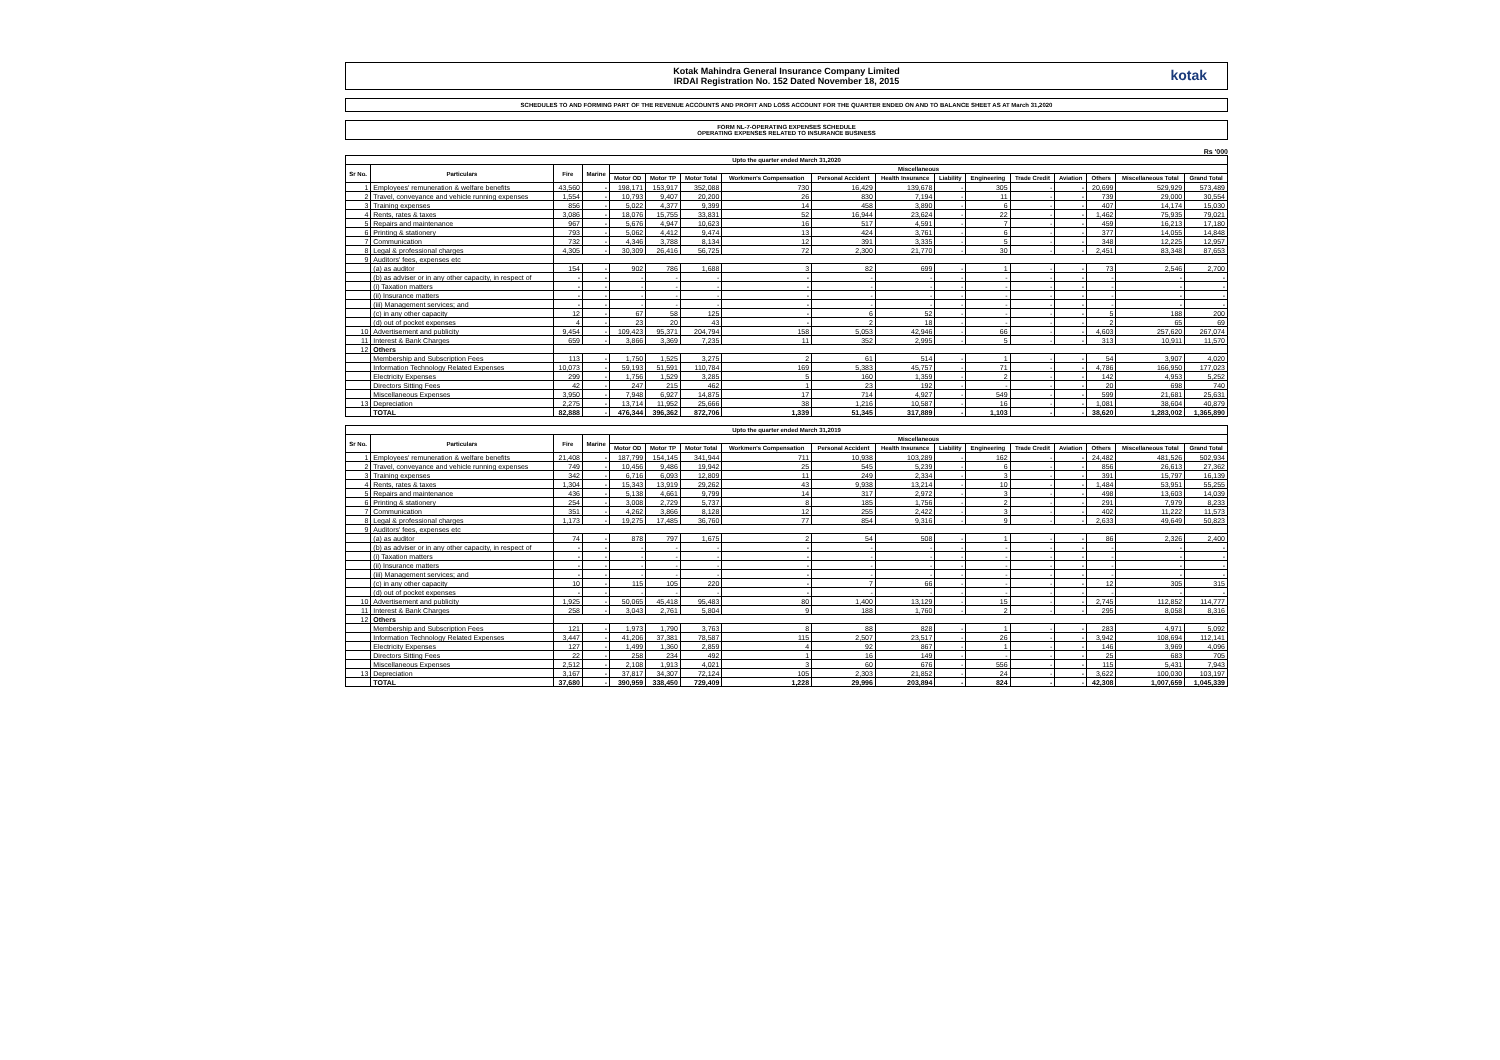Kotak Mahindra General Insurance Company Limited
IRDAI Registration No. 152 Dated November 18, 2015
kotak
SCHEDULES TO AND FORMING PART OF THE REVENUE ACCOUNTS AND PROFIT AND LOSS ACCOUNT FOR THE QUARTER ENDED ON AND TO BALANCE SHEET AS AT March 31,2020
FORM NL-7-OPERATING EXPENSES SCHEDULE
OPERATING EXPENSES RELATED TO INSURANCE BUSINESS
Rs '000
| Upto the quarter ended March 31,2020 | | | | | | | | | | | | | | | | |
| --- | --- | --- | --- | --- | --- | --- | --- | --- | --- | --- | --- | --- | --- | --- | --- | --- |
| Sr No. | Particulars | Fire | Marine | Miscellaneous | | | | | | | | | | | | |
| | | | | Motor OD | Motor TP | Motor Total | Workmen's Compensation | Personal Accident | Health Insurance | Liability | Engineering | Trade Credit | Aviation | Others | Miscellaneous Total | Grand Total |
| 1 | Employees' remuneration & welfare benefits | 43,560 | - | 198,171 | 153,917 | 352,088 | 730 | 16,429 | 139,678 | - | 305 | - | - | 20,699 | 529,929 | 573,489 |
| 2 | Travel, conveyance and vehicle running expenses | 1,554 | - | 10,793 | 9,407 | 20,200 | 26 | 830 | 7,194 | - | 11 | - | - | 739 | 29,000 | 30,554 |
| 3 | Training expenses | 856 | - | 5,022 | 4,377 | 9,399 | 14 | 458 | 3,890 | - | 6 | - | - | 407 | 14,174 | 15,030 |
| 4 | Rents, rates & taxes | 3,086 | - | 18,076 | 15,755 | 33,831 | 52 | 16,944 | 23,624 | - | 22 | - | - | 1,462 | 75,935 | 79,021 |
| 5 | Repairs and maintenance | 967 | - | 5,676 | 4,947 | 10,623 | 16 | 517 | 4,591 | - | 7 | - | - | 459 | 16,213 | 17,180 |
| 6 | Printing & stationery | 793 | - | 5,062 | 4,412 | 9,474 | 13 | 424 | 3,761 | - | 6 | - | - | 377 | 14,055 | 14,848 |
| 7 | Communication | 732 | - | 4,346 | 3,788 | 8,134 | 12 | 391 | 3,335 | - | 5 | - | - | 348 | 12,225 | 12,957 |
| 8 | Legal & professional charges | 4,305 | - | 30,309 | 26,416 | 56,725 | 72 | 2,300 | 21,770 | - | 30 | - | - | 2,451 | 83,348 | 87,653 |
| 9 | Auditors' fees, expenses etc | | | | | | | | | | | | | | | |
| | (a) as auditor | 154 | - | 902 | 786 | 1,688 | 3 | 82 | 699 | - | 1 | - | - | 73 | 2,546 | 2,700 |
| | (b) as adviser or in any other capacity, in respect of | - | - | - | - | - | - | - | - | - | - | - | - | - | - | - |
| | (i) Taxation matters | - | - | - | - | - | - | - | - | - | - | - | - | - | - | - |
| | (ii) Insurance matters | - | - | - | - | - | - | - | - | - | - | - | - | - | - | - |
| | (iii) Management services; and | - | - | - | - | - | - | - | - | - | - | - | - | - | - | - |
| | (c) in any other capacity | 12 | - | 67 | 58 | 125 | - | 6 | 52 | - | - | - | - | 5 | 188 | 200 |
| | (d) out of pocket expenses | 4 | - | 23 | 20 | 43 | - | 2 | 18 | - | - | - | - | 2 | 65 | 69 |
| 10 | Advertisement and publicity | 9,454 | - | 109,423 | 95,371 | 204,794 | 158 | 5,053 | 42,946 | - | 66 | - | - | 4,603 | 257,620 | 267,074 |
| 11 | Interest & Bank Charges | 659 | - | 3,866 | 3,369 | 7,235 | 11 | 352 | 2,995 | - | 5 | - | - | 313 | 10,911 | 11,570 |
| 12 | Others | | | | | | | | | | | | | | | |
| | Membership and Subscription Fees | 113 | - | 1,750 | 1,525 | 3,275 | 2 | 61 | 514 | - | 1 | - | - | 54 | 3,907 | 4,020 |
| | Information Technology Related Expenses | 10,073 | - | 59,193 | 51,591 | 110,784 | 169 | 5,383 | 45,757 | - | 71 | - | - | 4,786 | 166,950 | 177,023 |
| | Electricity Expenses | 299 | - | 1,756 | 1,529 | 3,285 | 5 | 160 | 1,359 | - | 2 | - | - | 142 | 4,953 | 5,252 |
| | Directors Sitting Fees | 42 | - | 247 | 215 | 462 | 1 | 23 | 192 | - | - | - | - | 20 | 698 | 740 |
| | Miscellaneous Expenses | 3,950 | - | 7,948 | 6,927 | 14,875 | 17 | 714 | 4,927 | - | 549 | - | - | 599 | 21,681 | 25,631 |
| 13 | Depreciation | 2,275 | - | 13,714 | 11,952 | 25,666 | 38 | 1,216 | 10,587 | - | 16 | - | - | 1,081 | 38,604 | 40,879 |
| | TOTAL | 82,888 | - | 476,344 | 396,362 | 872,706 | 1,339 | 51,345 | 317,889 | - | 1,103 | - | - | 38,620 | 1,283,002 | 1,365,890 |
| Upto the quarter ended March 31,2019 | | | | | | | | | | | | | | | | |
| --- | --- | --- | --- | --- | --- | --- | --- | --- | --- | --- | --- | --- | --- | --- | --- | --- |
| Sr No. | Particulars | Fire | Marine | Miscellaneous | | | | | | | | | | | | |
| | | | | Motor OD | Motor TP | Motor Total | Workmen's Compensation | Personal Accident | Health Insurance | Liability | Engineering | Trade Credit | Aviation | Others | Miscellaneous Total | Grand Total |
| 1 | Employees' remuneration & welfare benefits | 21,408 | - | 187,799 | 154,145 | 341,944 | 711 | 10,938 | 103,289 | - | 162 | - | - | 24,482 | 481,526 | 502,934 |
| 2 | Travel, conveyance and vehicle running expenses | 749 | - | 10,456 | 9,486 | 19,942 | 25 | 545 | 5,239 | - | 6 | - | - | 856 | 26,613 | 27,362 |
| 3 | Training expenses | 342 | - | 6,716 | 6,093 | 12,809 | 11 | 249 | 2,334 | - | 3 | - | - | 391 | 15,797 | 16,139 |
| 4 | Rents, rates & taxes | 1,304 | - | 15,343 | 13,919 | 29,262 | 43 | 9,938 | 13,214 | - | 10 | - | - | 1,484 | 53,951 | 55,255 |
| 5 | Repairs and maintenance | 436 | - | 5,138 | 4,661 | 9,799 | 14 | 317 | 2,972 | - | 3 | - | - | 498 | 13,603 | 14,039 |
| 6 | Printing & stationery | 254 | - | 3,008 | 2,729 | 5,737 | 8 | 185 | 1,756 | - | 2 | - | - | 291 | 7,979 | 8,233 |
| 7 | Communication | 351 | - | 4,262 | 3,866 | 8,128 | 12 | 255 | 2,422 | - | 3 | - | - | 402 | 11,222 | 11,573 |
| 8 | Legal & professional charges | 1,173 | - | 19,275 | 17,485 | 36,760 | 77 | 854 | 9,316 | - | 9 | - | - | 2,633 | 49,649 | 50,823 |
| 9 | Auditors' fees, expenses etc | | | | | | | | | | | | | | | |
| | (a) as auditor | 74 | - | 878 | 797 | 1,675 | 2 | 54 | 508 | - | 1 | - | - | 86 | 2,326 | 2,400 |
| | (b) as adviser or in any other capacity, in respect of | - | - | - | - | - | - | - | - | - | - | - | - | - | - | - |
| | (i) Taxation matters | - | - | - | - | - | - | - | - | - | - | - | - | - | - | - |
| | (ii) Insurance matters | - | - | - | - | - | - | - | - | - | - | - | - | - | - | - |
| | (iii) Management services; and | - | - | - | - | - | - | - | - | - | - | - | - | - | - | - |
| | (c) in any other capacity | 10 | - | 115 | 105 | 220 | - | 7 | 66 | - | - | - | - | 12 | 305 | 315 |
| | (d) out of pocket expenses | - | - | - | - | - | - | - | - | - | - | - | - | - | - | - |
| 10 | Advertisement and publicity | 1,925 | - | 50,065 | 45,418 | 95,483 | 80 | 1,400 | 13,129 | - | 15 | - | - | 2,745 | 112,852 | 114,777 |
| 11 | Interest & Bank Charges | 258 | - | 3,043 | 2,761 | 5,804 | 9 | 188 | 1,760 | - | 2 | - | - | 295 | 8,058 | 8,316 |
| 12 | Others | | | | | | | | | | | | | | | |
| | Membership and Subscription Fees | 121 | - | 1,973 | 1,790 | 3,763 | 8 | 88 | 828 | - | 1 | - | - | 283 | 4,971 | 5,092 |
| | Information Technology Related Expenses | 3,447 | - | 41,206 | 37,381 | 78,587 | 115 | 2,507 | 23,517 | - | 26 | - | - | 3,942 | 108,694 | 112,141 |
| | Electricity Expenses | 127 | - | 1,499 | 1,360 | 2,859 | 4 | 92 | 867 | - | 1 | - | - | 146 | 3,969 | 4,096 |
| | Directors Sitting Fees | 22 | - | 258 | 234 | 492 | 1 | 16 | 149 | - | - | - | - | 25 | 683 | 705 |
| | Miscellaneous Expenses | 2,512 | - | 2,108 | 1,913 | 4,021 | 3 | 60 | 676 | - | 556 | - | - | 115 | 5,431 | 7,943 |
| 13 | Depreciation | 3,167 | - | 37,817 | 34,307 | 72,124 | 105 | 2,303 | 21,852 | - | 24 | - | - | 3,622 | 100,030 | 103,197 |
| | TOTAL | 37,680 | - | 390,959 | 338,450 | 729,409 | 1,228 | 29,996 | 203,894 | - | 824 | - | - | 42,308 | 1,007,659 | 1,045,339 |